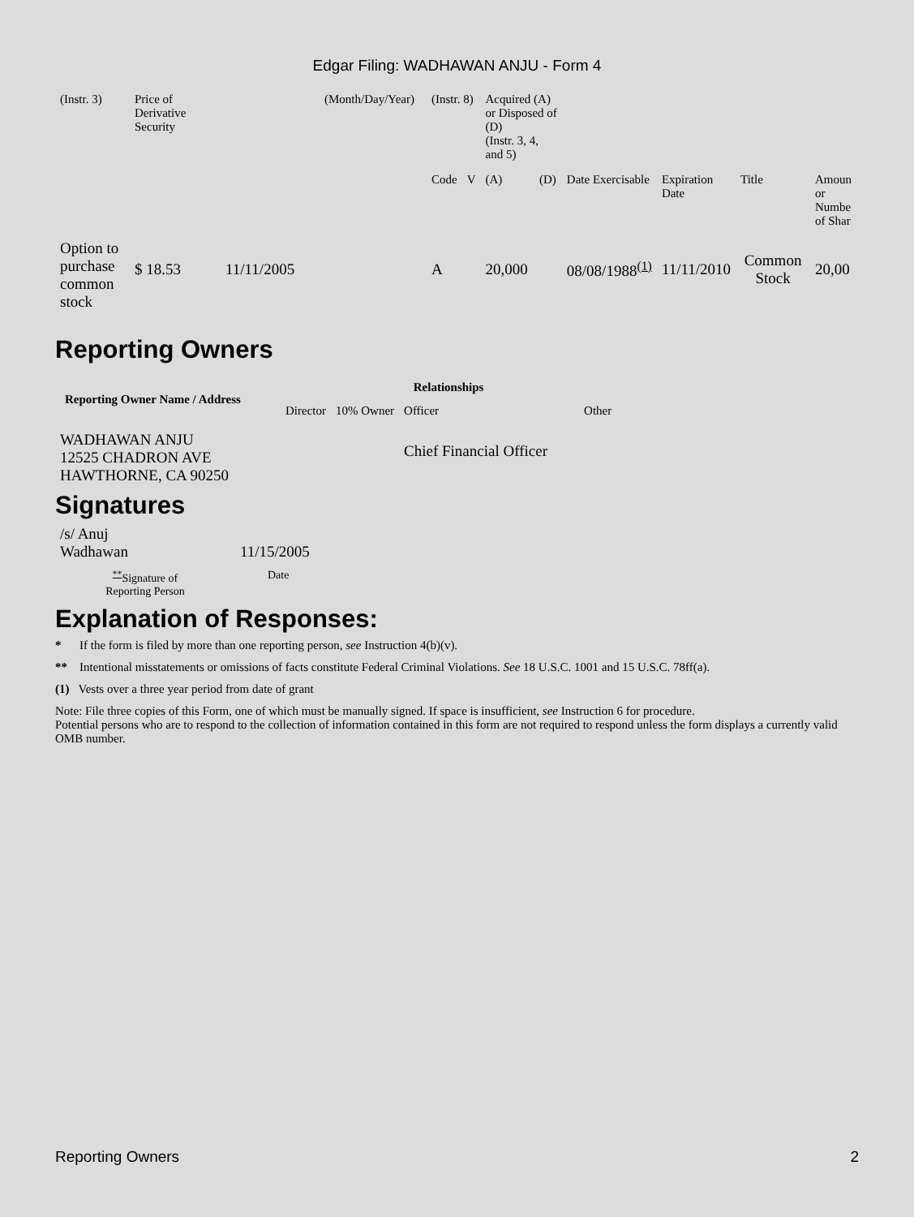Edgar Filing: WADHAWAN ANJU - Form 4
| (Instr. 3) | Price of Derivative Security | | (Month/Day/Year) | (Instr. 8) | | Acquired (A) or Disposed of (D) (Instr. 3, 4, and 5) | | | | | |
| | | | | Code | V | (A) | (D) | Date Exercisable | Expiration Date | Title | Amoun or Numbe of Shar |
| Option to purchase common stock | $ 18.53 | 11/11/2005 | | A | | 20,000 | | 08/08/1988<sup>(1)</sup> | 11/11/2010 | Common Stock | 20,00 |
Reporting Owners
| Reporting Owner Name / Address | Relationships | | | |
| --- | --- | --- | --- | --- |
| | Director | 10% Owner | Officer | Other |
| WADHAWAN ANJU 12525 CHADRON AVE HAWTHORNE, CA 90250 | | | Chief Financial Officer | |
Signatures
| /s/ Anuj Wadhawan | 11/15/2005 |
| <sup>**</sup> Signature of Reporting Person | Date |
Explanation of Responses:
* If the form is filed by more than one reporting person, see Instruction 4(b)(v).
** Intentional misstatements or omissions of facts constitute Federal Criminal Violations. See 18 U.S.C. 1001 and 15 U.S.C. 78ff(a).
(1) Vests over a three year period from date of grant
Note: File three copies of this Form, one of which must be manually signed. If space is insufficient, see Instruction 6 for procedure.
Potential persons who are to respond to the collection of information contained in this form are not required to respond unless the form displays a currently valid OMB number.
Reporting Owners 2